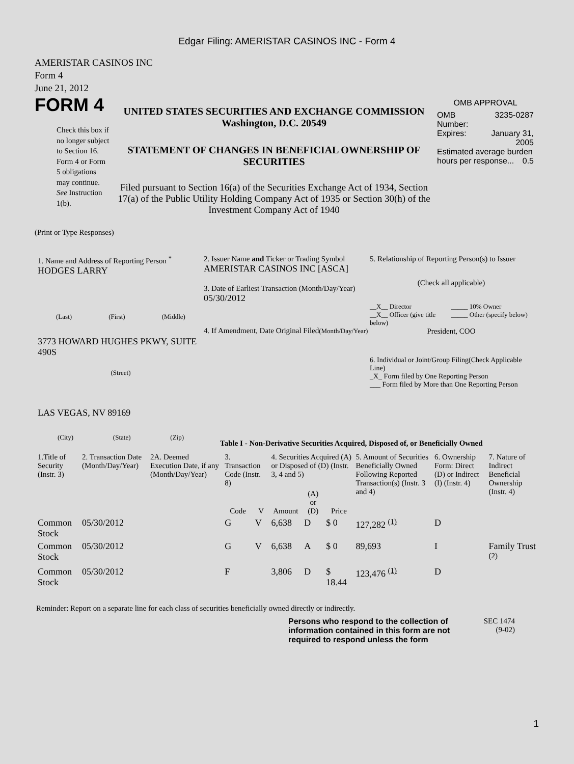Edgar Filing: AMERISTAR CASINOS INC - Form 4
AMERISTAR CASINOS INC
Form 4
June 21, 2012
FORM 4
Check this box if no longer subject to Section 16. Form 4 or Form 5 obligations may continue. See Instruction 1(b).
UNITED STATES SECURITIES AND EXCHANGE COMMISSION
Washington, D.C. 20549
STATEMENT OF CHANGES IN BENEFICIAL OWNERSHIP OF SECURITIES
Filed pursuant to Section 16(a) of the Securities Exchange Act of 1934, Section 17(a) of the Public Utility Holding Company Act of 1935 or Section 30(h) of the Investment Company Act of 1940
OMB APPROVAL
| OMB Number: | 3235-0287 |
| Expires: | January 31, 2005 |
| Estimated average burden hours per response... 0.5 | |
(Print or Type Responses)
1. Name and Address of Reporting Person <sup>*</sup>
HODGES LARRY
(Last) (First) (Middle)
3773 HOWARD HUGHES PKWY, SUITE 490S
(Street)
LAS VEGAS, NV 89169
(City) (State) (Zip)
2. Issuer Name and Ticker or Trading Symbol
AMERISTAR CASINOS INC [ASCA]
3. Date of Earliest Transaction (Month/Day/Year)
05/30/2012
4. If Amendment, Date Original Filed(Month/Day/Year)
5. Relationship of Reporting Person(s) to Issuer
(Check all applicable)
__X__ Director
__X__ Officer (give title below)
_____ 10% Owner
_____ Other (specify below)
President, COO
6. Individual or Joint/Group Filing(Check Applicable Line)
_X_ Form filed by One Reporting Person
___ Form filed by More than One Reporting Person
Table I - Non-Derivative Securities Acquired, Disposed of, or Beneficially Owned
| 1.Title of Security (Instr. 3) | 2. Transaction Date (Month/Day/Year) | 2A. Deemed Execution Date, if any (Month/Day/Year) | 3. Transaction Code (Instr. 8) | | 4. Securities Acquired (A) or Disposed of (D) (Instr. 3, 4 and 5) | | | 5. Amount of Securities Beneficially Owned Following Reported Transaction(s) (Instr. 3 and 4) | 6. Ownership Form: Direct (D) or Indirect (I) (Instr. 4) | 7. Nature of Indirect Beneficial Ownership (Instr. 4) |
| --- | --- | --- | --- | --- | --- | --- | --- | --- | --- | --- |
| | | | Code | V | Amount | (A) or (D) | Price | | | |
| Common Stock | 05/30/2012 | | G | V | 6,638 | D | $ 0 | 127,282 <sup>(1)</sup> | D | |
| Common Stock | 05/30/2012 | | G | V | 6,638 | A | $ 0 | 89,693 | I | Family Trust <sup>(2)</sup> |
| Common Stock | 05/30/2012 | | F | | 3,806 | D | $ 18.44 | 123,476 <sup>(1)</sup> | D | |
Reminder: Report on a separate line for each class of securities beneficially owned directly or indirectly.
Persons who respond to the collection of information contained in this form are not required to respond unless the form
SEC 1474 (9-02)
1